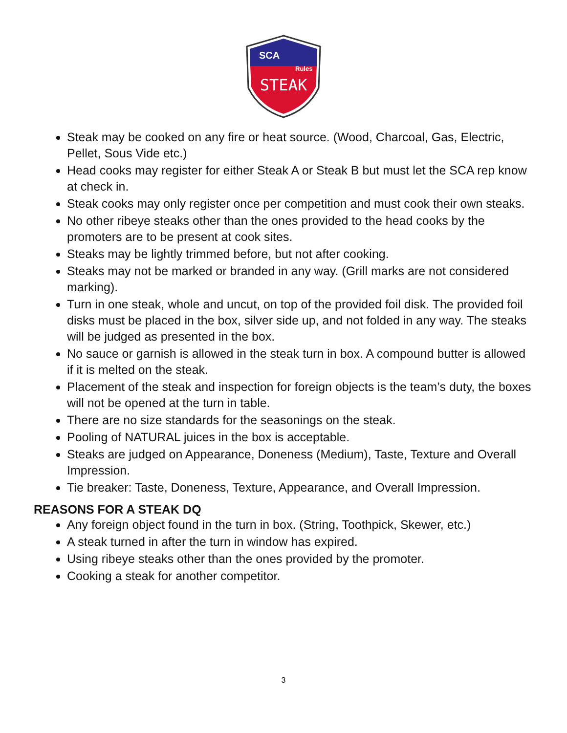SCA
Rules
STEAK
Steak may be cooked on any fire or heat source. (Wood, Charcoal, Gas, Electric, Pellet, Sous Vide etc.)
Head cooks may register for either Steak A or Steak B but must let the SCA rep know at check in.
Steak cooks may only register once per competition and must cook their own steaks.
No other ribeye steaks other than the ones provided to the head cooks by the promoters are to be present at cook sites.
Steaks may be lightly trimmed before, but not after cooking.
Steaks may not be marked or branded in any way. (Grill marks are not considered marking).
Turn in one steak, whole and uncut, on top of the provided foil disk. The provided foil disks must be placed in the box, silver side up, and not folded in any way. The steaks will be judged as presented in the box.
No sauce or garnish is allowed in the steak turn in box. A compound butter is allowed if it is melted on the steak.
Placement of the steak and inspection for foreign objects is the team’s duty, the boxes will not be opened at the turn in table.
There are no size standards for the seasonings on the steak.
Pooling of NATURAL juices in the box is acceptable.
Steaks are judged on Appearance, Doneness (Medium), Taste, Texture and Overall Impression.
Tie breaker: Taste, Doneness, Texture, Appearance, and Overall Impression.
REASONS FOR A STEAK DQ
Any foreign object found in the turn in box. (String, Toothpick, Skewer, etc.)
A steak turned in after the turn in window has expired.
Using ribeye steaks other than the ones provided by the promoter.
Cooking a steak for another competitor.
3